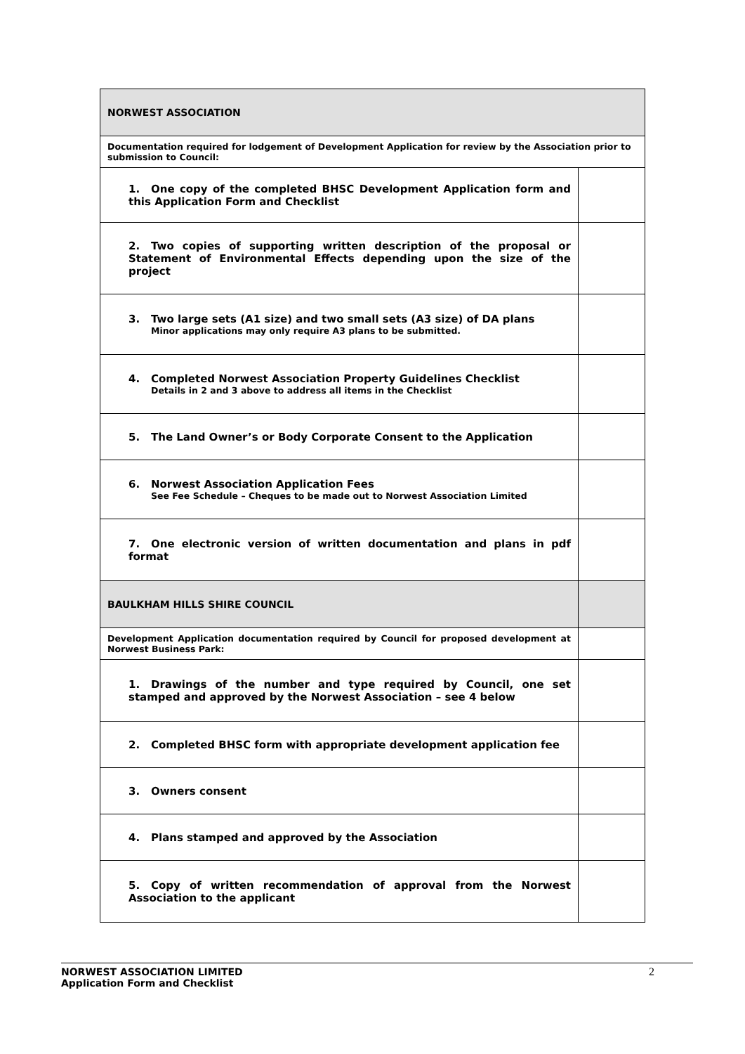| NORWEST ASSOCIATION | |
| Documentation required for lodgement of Development Application for review by the Association prior to submission to Council: | |
| 1. One copy of the completed BHSC Development Application form and this Application Form and Checklist | |
| 2. Two copies of supporting written description of the proposal or Statement of Environmental Effects depending upon the size of the project | |
| 3. Two large sets (A1 size) and two small sets (A3 size) of DA plans Minor applications may only require A3 plans to be submitted. | |
| 4. Completed Norwest Association Property Guidelines Checklist Details in 2 and 3 above to address all items in the Checklist | |
| 5. The Land Owner’s or Body Corporate Consent to the Application | |
| 6. Norwest Association Application Fees See Fee Schedule – Cheques to be made out to Norwest Association Limited | |
| 7. One electronic version of written documentation and plans in pdf format | |
| BAULKHAM HILLS SHIRE COUNCIL | |
| Development Application documentation required by Council for proposed development at Norwest Business Park: | |
| 1. Drawings of the number and type required by Council, one set stamped and approved by the Norwest Association – see 4 below | |
| 2. Completed BHSC form with appropriate development application fee | |
| 3. Owners consent | |
| 4. Plans stamped and approved by the Association | |
| 5. Copy of written recommendation of approval from the Norwest Association to the applicant | |
NORWEST ASSOCIATION LIMITED
Application Form and Checklist
2